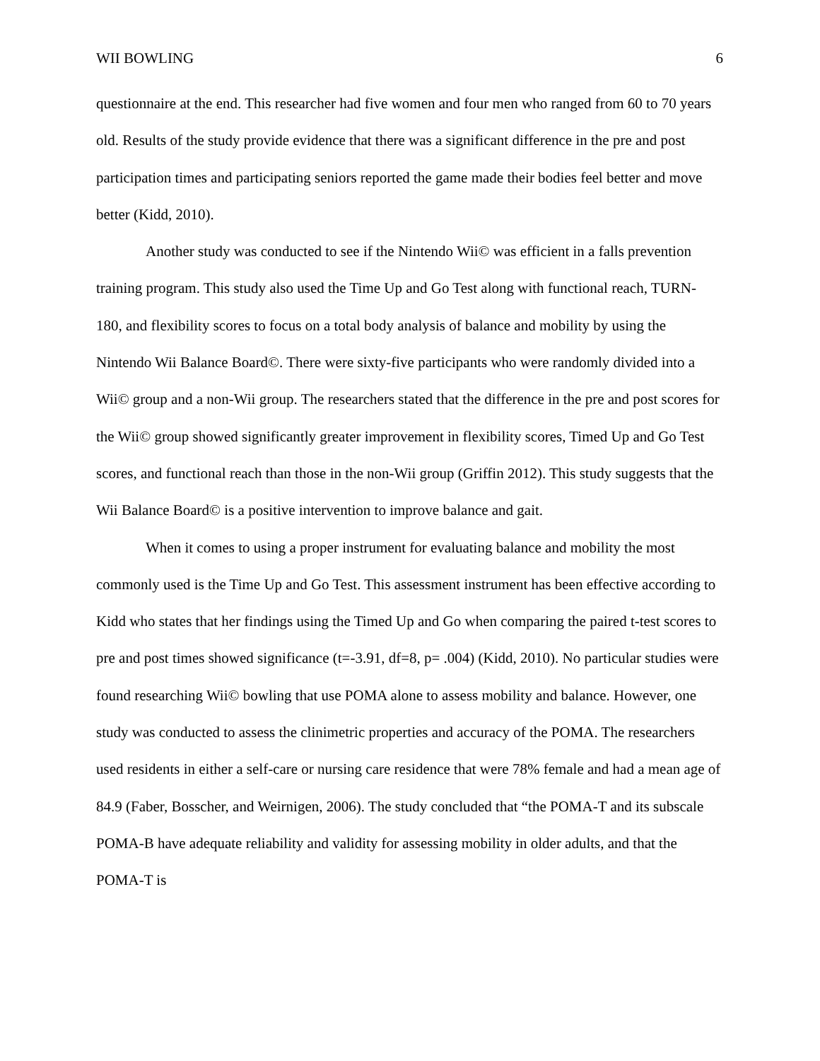WII BOWLING 6
questionnaire at the end. This researcher had five women and four men who ranged from 60 to 70 years old. Results of the study provide evidence that there was a significant difference in the pre and post participation times and participating seniors reported the game made their bodies feel better and move better (Kidd, 2010).
Another study was conducted to see if the Nintendo Wii© was efficient in a falls prevention training program. This study also used the Time Up and Go Test along with functional reach, TURN-180, and flexibility scores to focus on a total body analysis of balance and mobility by using the Nintendo Wii Balance Board©. There were sixty-five participants who were randomly divided into a Wii© group and a non-Wii group. The researchers stated that the difference in the pre and post scores for the Wii© group showed significantly greater improvement in flexibility scores, Timed Up and Go Test scores, and functional reach than those in the non-Wii group (Griffin 2012). This study suggests that the Wii Balance Board© is a positive intervention to improve balance and gait.
When it comes to using a proper instrument for evaluating balance and mobility the most commonly used is the Time Up and Go Test. This assessment instrument has been effective according to Kidd who states that her findings using the Timed Up and Go when comparing the paired t-test scores to pre and post times showed significance (t=-3.91, df=8, p= .004) (Kidd, 2010). No particular studies were found researching Wii© bowling that use POMA alone to assess mobility and balance. However, one study was conducted to assess the clinimetric properties and accuracy of the POMA. The researchers used residents in either a self-care or nursing care residence that were 78% female and had a mean age of 84.9 (Faber, Bosscher, and Weirnigen, 2006). The study concluded that “the POMA-T and its subscale POMA-B have adequate reliability and validity for assessing mobility in older adults, and that the POMA-T is